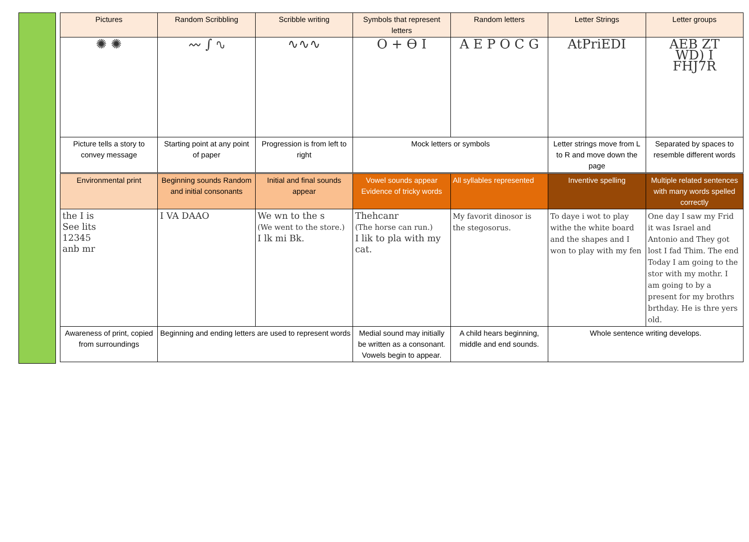| Pictures | Random Scribbling | Scribble writing | Symbols that represent letters | Random letters | Letter Strings | Letter groups |
| ✺ ✺ | 〰 ∫ ∿ | ∿∿∿ | O + ϴ Ⅰ | A E P O C G | AtPriEDI | AEB ZT WD) I FHJ7R |
| Picture tells a story to convey message | Starting point at any point of paper | Progression is from left to right | Mock letters or symbols | | Letter strings move from L to R and move down the page | Separated by spaces to resemble different words |
| Environmental print | Beginning sounds Random and initial consonants | Initial and final sounds appear | Vowel sounds appear Evidence of tricky words | All syllables represented | Inventive spelling | Multiple related sentences with many words spelled correctly |
| the I is See lits 12345 anb mr | I VA DAAO | We wn to the s (We went to the store.) I lk mi Bk. | Thehcanr (The horse can run.) I lik to pla with my cat. | My favorit dinosor is the stegosorus. | To daye i wot to play withe the white board and the shapes and I won to play with my fen | One day I saw my Frid it was Israel and Antonio and They got lost I fad Thim. The end Today I am going to the stor with my mothr. I am going to by a present for my brothrs brthday. He is thre yers old. |
| Awareness of print, copied from surroundings | Beginning and ending letters are used to represent words | | Medial sound may initially be written as a consonant. Vowels begin to appear. | A child hears beginning, middle and end sounds. | Whole sentence writing develops. | |